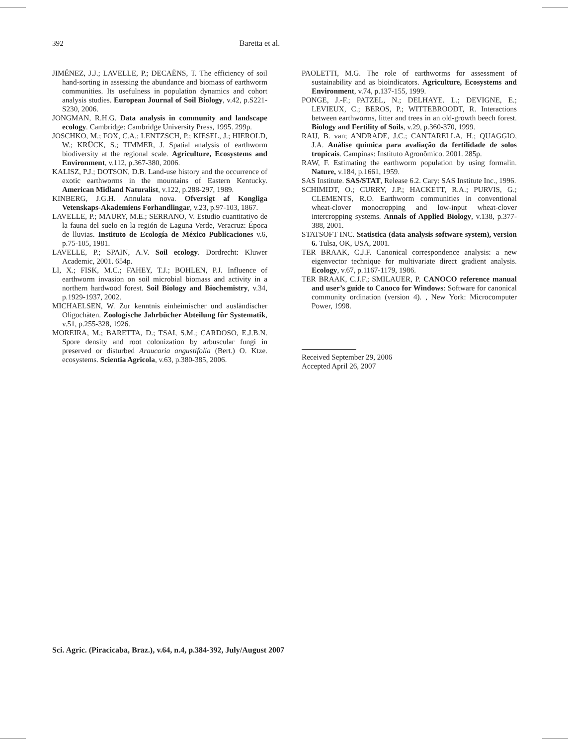392 Baretta et al.
JIMÉNEZ, J.J.; LAVELLE, P.; DECAËNS, T. The efficiency of soil hand-sorting in assessing the abundance and biomass of earthworm communities. Its usefulness in population dynamics and cohort analysis studies. European Journal of Soil Biology, v.42, p.S221-S230, 2006.
JONGMAN, R.H.G. Data analysis in community and landscape ecology. Cambridge: Cambridge University Press, 1995. 299p.
JOSCHKO, M.; FOX, C.A.; LENTZSCH, P.; KIESEL, J.; HIEROLD, W.; KRÜCK, S.; TIMMER, J. Spatial analysis of earthworm biodiversity at the regional scale. Agriculture, Ecosystems and Environment, v.112, p.367-380, 2006.
KALISZ, P.J.; DOTSON, D.B. Land-use history and the occurrence of exotic earthworms in the mountains of Eastern Kentucky. American Midland Naturalist, v.122, p.288-297, 1989.
KINBERG, J.G.H. Annulata nova. Ofversigt af Kongliga Vetenskaps-Akademiens Forhandlingar, v.23, p.97-103, 1867.
LAVELLE, P.; MAURY, M.E.; SERRANO, V. Estudio cuantitativo de la fauna del suelo en la región de Laguna Verde, Veracruz: Época de lluvias. Instituto de Ecología de México Publicaciones v.6, p.75-105, 1981.
LAVELLE, P.; SPAIN, A.V. Soil ecology. Dordrecht: Kluwer Academic, 2001. 654p.
LI, X.; FISK, M.C.; FAHEY, T.J.; BOHLEN, P.J. Influence of earthworm invasion on soil microbial biomass and activity in a northern hardwood forest. Soil Biology and Biochemistry, v.34, p.1929-1937, 2002.
MICHAELSEN, W. Zur kenntnis einheimischer und ausländischer Oligochäten. Zoologische Jahrbücher Abteilung für Systematik, v.51, p.255-328, 1926.
MOREIRA, M.; BARETTA, D.; TSAI, S.M.; CARDOSO, E.J.B.N. Spore density and root colonization by arbuscular fungi in preserved or disturbed Araucaria angustifolia (Bert.) O. Ktze. ecosystems. Scientia Agricola, v.63, p.380-385, 2006.
PAOLETTI, M.G. The role of earthworms for assessment of sustainability and as bioindicators. Agriculture, Ecosystems and Environment, v.74, p.137-155, 1999.
PONGE, J.-F.; PATZEL, N.; DELHAYE. L.; DEVIGNE, E.; LEVIEUX, C.; BEROS, P.; WITTEBROODT, R. Interactions between earthworms, litter and trees in an old-growth beech forest. Biology and Fertility of Soils, v.29, p.360-370, 1999.
RAIJ, B. van; ANDRADE, J.C.; CANTARELLA, H.; QUAGGIO, J.A. Análise química para avaliação da fertilidade de solos tropicais. Campinas: Instituto Agronômico. 2001. 285p.
RAW, F. Estimating the earthworm population by using formalin. Nature, v.184, p.1661, 1959.
SAS Institute. SAS/STAT, Release 6.2. Cary: SAS Institute Inc., 1996.
SCHIMIDT, O.; CURRY, J.P.; HACKETT, R.A.; PURVIS, G.; CLEMENTS, R.O. Earthworm communities in conventional wheat-clover monocropping and low-input wheat-clover intercropping systems. Annals of Applied Biology, v.138, p.377-388, 2001.
STATSOFT INC. Statistica (data analysis software system), version 6. Tulsa, OK, USA, 2001.
TER BRAAK, C.J.F. Canonical correspondence analysis: a new eigenvector technique for multivariate direct gradient analysis. Ecology, v.67, p.1167-1179, 1986.
TER BRAAK, C.J.F.; SMILAUER, P. CANOCO reference manual and user’s guide to Canoco for Windows: Software for canonical community ordination (version 4). , New York: Microcomputer Power, 1998.
Received September 29, 2006
Accepted April 26, 2007
Sci. Agric. (Piracicaba, Braz.), v.64, n.4, p.384-392, July/August 2007